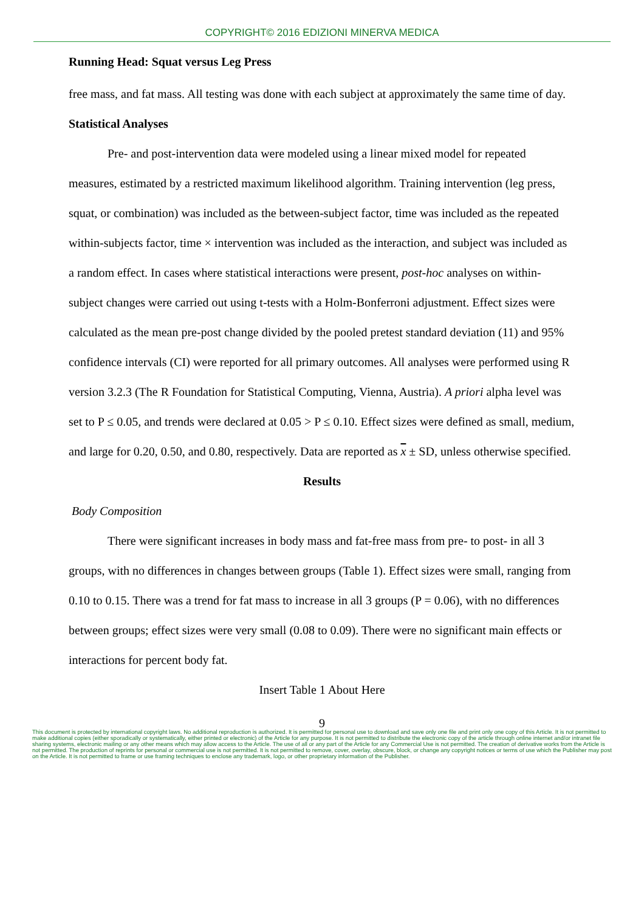COPYRIGHT© 2016 EDIZIONI MINERVA MEDICA
Running Head: Squat versus Leg Press
free mass, and fat mass. All testing was done with each subject at approximately the same time of day.
Statistical Analyses
Pre- and post-intervention data were modeled using a linear mixed model for repeated measures, estimated by a restricted maximum likelihood algorithm. Training intervention (leg press, squat, or combination) was included as the between-subject factor, time was included as the repeated within-subjects factor, time × intervention was included as the interaction, and subject was included as a random effect. In cases where statistical interactions were present, post-hoc analyses on within-subject changes were carried out using t-tests with a Holm-Bonferroni adjustment. Effect sizes were calculated as the mean pre-post change divided by the pooled pretest standard deviation (11) and 95% confidence intervals (CI) were reported for all primary outcomes. All analyses were performed using R version 3.2.3 (The R Foundation for Statistical Computing, Vienna, Austria). A priori alpha level was set to P ≤ 0.05, and trends were declared at 0.05 > P ≤ 0.10. Effect sizes were defined as small, medium, and large for 0.20, 0.50, and 0.80, respectively. Data are reported as x ± SD, unless otherwise specified.
Results
Body Composition
There were significant increases in body mass and fat-free mass from pre- to post- in all 3 groups, with no differences in changes between groups (Table 1). Effect sizes were small, ranging from 0.10 to 0.15. There was a trend for fat mass to increase in all 3 groups (P = 0.06), with no differences between groups; effect sizes were very small (0.08 to 0.09). There were no significant main effects or interactions for percent body fat.
Insert Table 1 About Here
9
This document is protected by international copyright laws. No additional reproduction is authorized. It is permitted for personal use to download and save only one file and print only one copy of this Article. It is not permitted to make additional copies (either sporadically or systematically, either printed or electronic) of the Article for any purpose. It is not permitted to distribute the electronic copy of the article through online internet and/or intranet file sharing systems, electronic mailing or any other means which may allow access to the Article. The use of all or any part of the Article for any Commercial Use is not permitted. The creation of derivative works from the Article is not permitted. The production of reprints for personal or commercial use is not permitted. It is not permitted to remove, cover, overlay, obscure, block, or change any copyright notices or terms of use which the Publisher may post on the Article. It is not permitted to frame or use framing techniques to enclose any trademark, logo, or other proprietary information of the Publisher.